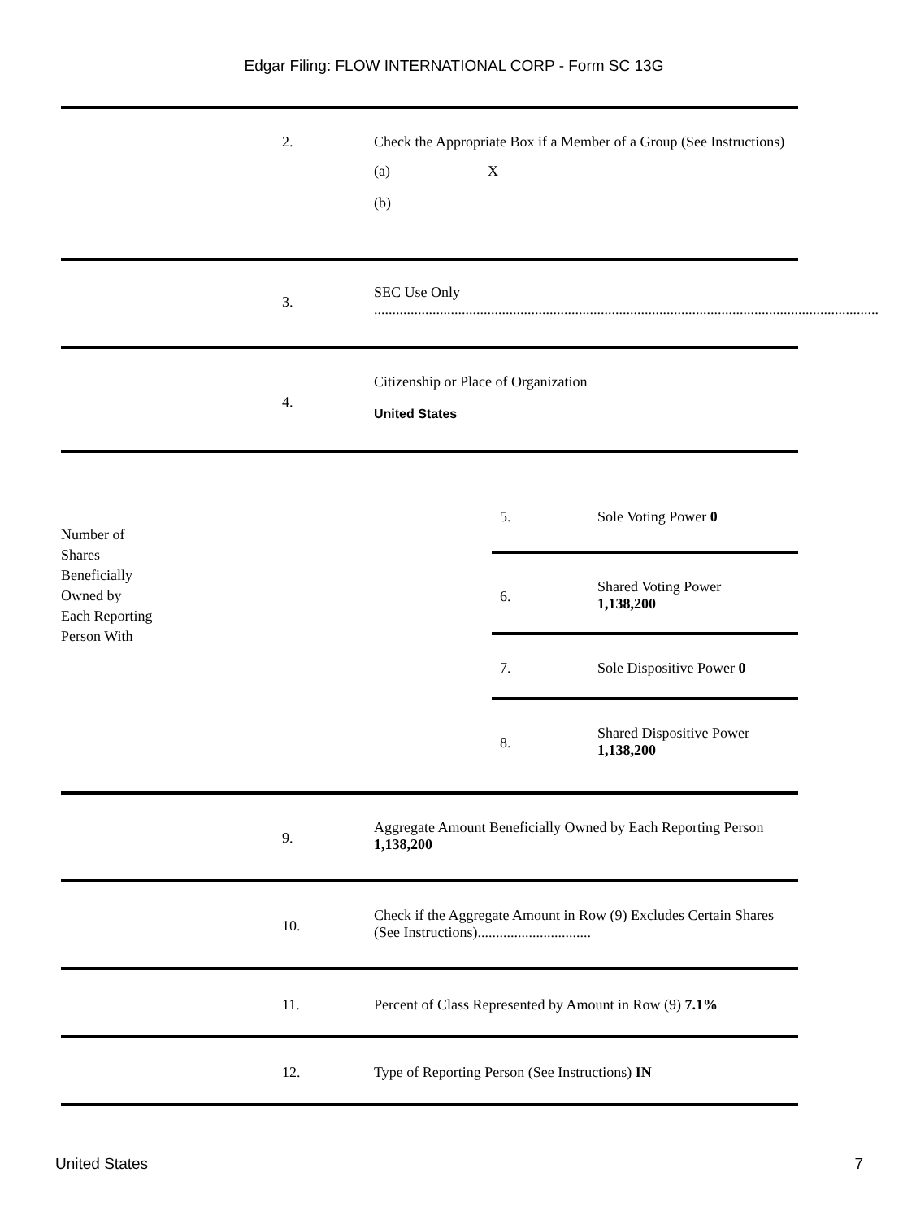Edgar Filing: FLOW INTERNATIONAL CORP - Form SC 13G
2. Check the Appropriate Box if a Member of a Group (See Instructions)
(a) X
(b)
3.
SEC Use Only
..........................................................................................................................................
4.
Citizenship or Place of Organization
United States
Number of
Shares
Beneficially
Owned by
Each Reporting
Person With
5. Sole Voting Power 0
6.
Shared Voting Power
1,138,200
7. Sole Dispositive Power 0
8.
Shared Dispositive Power
1,138,200
9.
Aggregate Amount Beneficially Owned by Each Reporting Person 1,138,200
10.
Check if the Aggregate Amount in Row (9) Excludes Certain Shares (See Instructions)...............................
11. Percent of Class Represented by Amount in Row (9) 7.1%
12. Type of Reporting Person (See Instructions) IN
United States 7